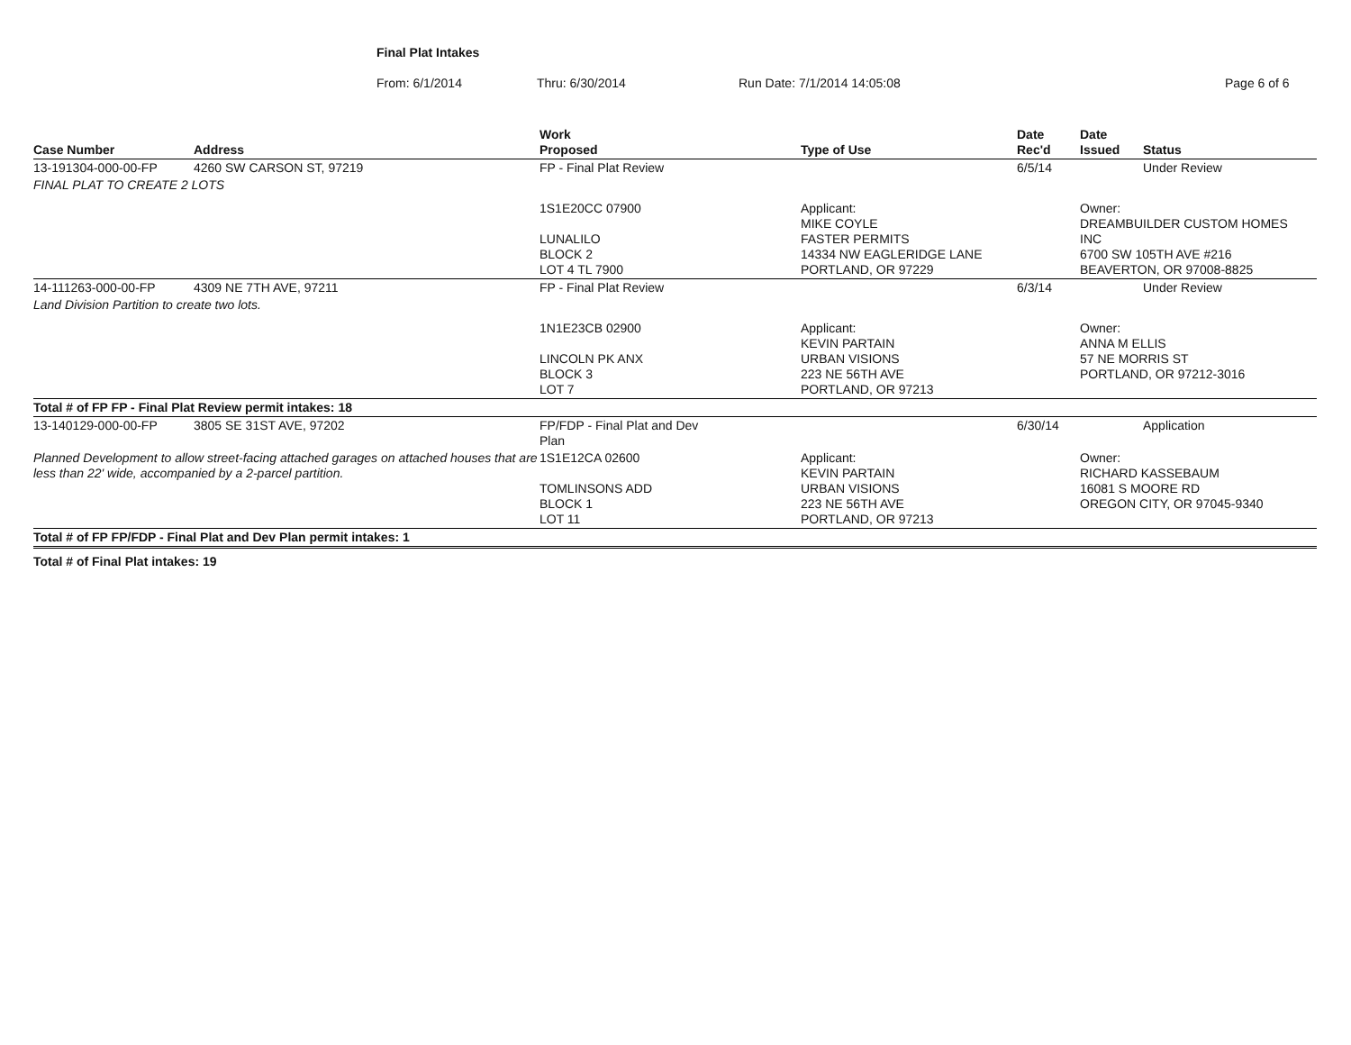Final Plat Intakes
From: 6/1/2014 Thru: 6/30/2014 Run Date: 7/1/2014 14:05:08 Page 6 of 6
| Case Number | Address | Work Proposed | Type of Use | Date Rec'd | Date Issued | Status |
| --- | --- | --- | --- | --- | --- | --- |
| 13-191304-000-00-FP | 4260 SW CARSON ST, 97219 | FP - Final Plat Review | | 6/5/14 | | Under Review |
| FINAL PLAT TO CREATE 2 LOTS | | | | | | |
| | | 1S1E20CC 07900 LUNALILO BLOCK 2 LOT 4 TL 7900 | Applicant: MIKE COYLE FASTER PERMITS 14334 NW EAGLERIDGE LANE PORTLAND, OR 97229 | | Owner: DREAMBUILDER CUSTOM HOMES INC 6700 SW 105TH AVE #216 BEAVERTON, OR 97008-8825 | |
| 14-111263-000-00-FP | 4309 NE 7TH AVE, 97211 | FP - Final Plat Review | | 6/3/14 | | Under Review |
| Land Division Partition to create two lots. | | | | | | |
| | | 1N1E23CB 02900 LINCOLN PK ANX BLOCK 3 LOT 7 | Applicant: KEVIN PARTAIN URBAN VISIONS 223 NE 56TH AVE PORTLAND, OR 97213 | | Owner: ANNA M ELLIS 57 NE MORRIS ST PORTLAND, OR 97212-3016 | |
| Total # of FP FP - Final Plat Review permit intakes: 18 | | | | | | |
| 13-140129-000-00-FP | 3805 SE 31ST AVE, 97202 | FP/FDP - Final Plat and Dev Plan | | 6/30/14 | | Application |
| Planned Development to allow street-facing attached garages on attached houses that are less than 22' wide, accompanied by a 2-parcel partition. | | 1S1E12CA 02600 TOMLINSONS ADD BLOCK 1 LOT 11 | Applicant: KEVIN PARTAIN URBAN VISIONS 223 NE 56TH AVE PORTLAND, OR 97213 | | Owner: RICHARD KASSEBAUM 16081 S MOORE RD OREGON CITY, OR 97045-9340 | |
| Total # of FP FP/FDP - Final Plat and Dev Plan permit intakes: 1 | | | | | | |
Total # of Final Plat intakes: 19